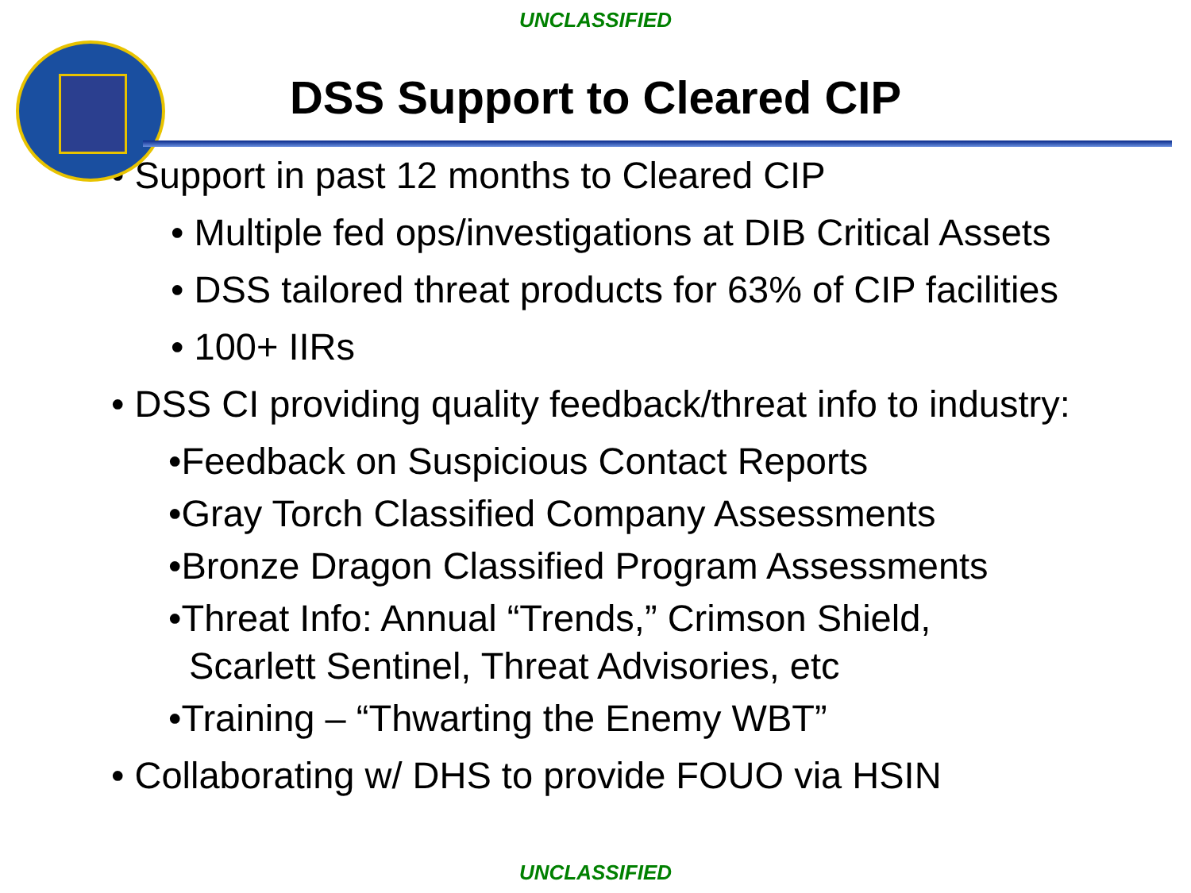UNCLASSIFIED
DSS Support to Cleared CIP
• Support in past 12 months to Cleared CIP
• Multiple fed ops/investigations at DIB Critical Assets
• DSS tailored threat products for 63% of CIP facilities
• 100+ IIRs
• DSS CI providing quality feedback/threat info to industry:
•Feedback on Suspicious Contact Reports
•Gray Torch Classified Company Assessments
•Bronze Dragon Classified Program Assessments
•Threat Info: Annual “Trends,” Crimson Shield,
Scarlett Sentinel, Threat Advisories, etc
•Training – “Thwarting the Enemy WBT”
• Collaborating w/ DHS to provide FOUO via HSIN
UNCLASSIFIED